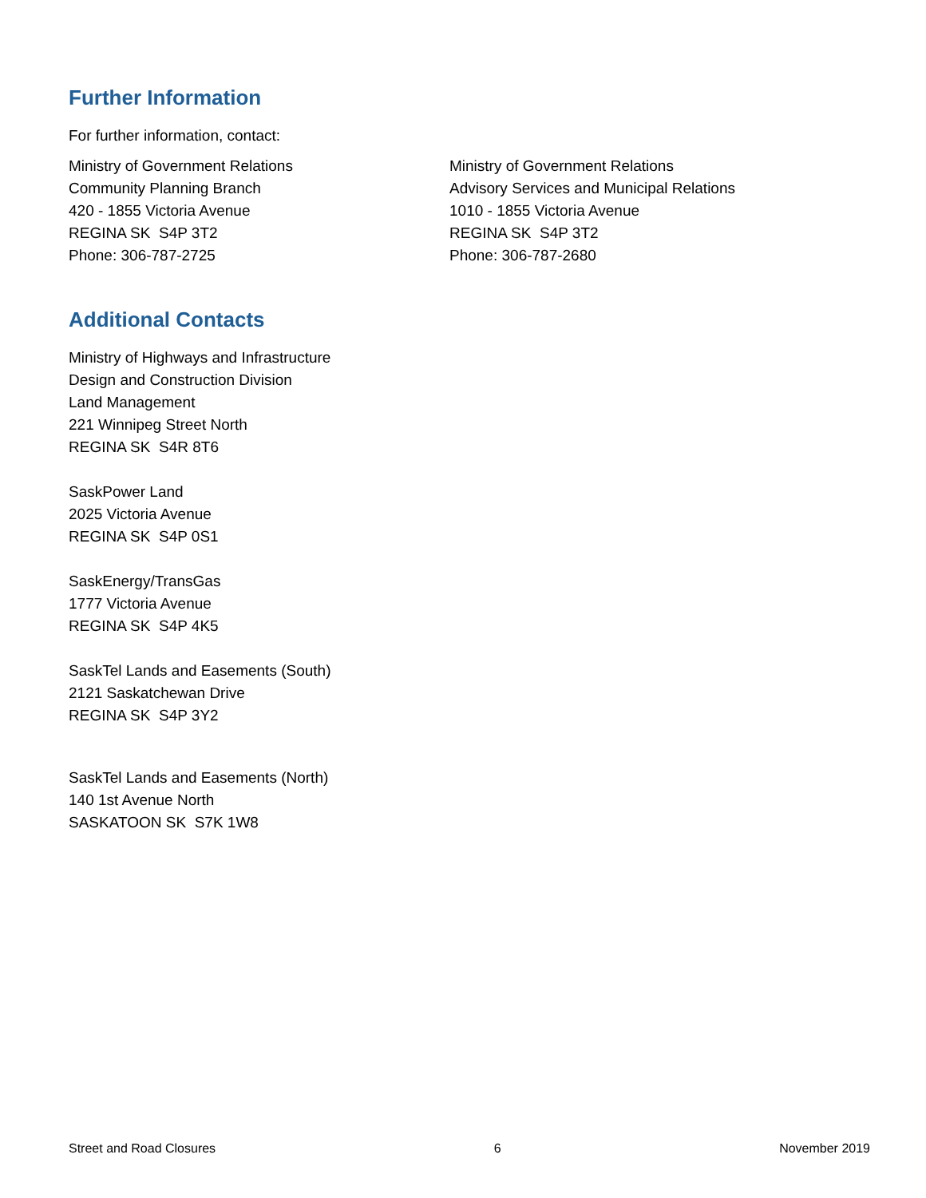Further Information
For further information, contact:
Ministry of Government Relations
Community Planning Branch
420 - 1855 Victoria Avenue
REGINA SK S4P 3T2
Phone: 306-787-2725
Ministry of Government Relations
Advisory Services and Municipal Relations
1010 - 1855 Victoria Avenue
REGINA SK S4P 3T2
Phone: 306-787-2680
Additional Contacts
Ministry of Highways and Infrastructure
Design and Construction Division
Land Management
221 Winnipeg Street North
REGINA SK S4R 8T6
SaskPower Land
2025 Victoria Avenue
REGINA SK S4P 0S1
SaskEnergy/TransGas
1777 Victoria Avenue
REGINA SK S4P 4K5
SaskTel Lands and Easements (South)
2121 Saskatchewan Drive
REGINA SK S4P 3Y2
SaskTel Lands and Easements (North)
140 1st Avenue North
SASKATOON SK S7K 1W8
Street and Road Closures 6 November 2019